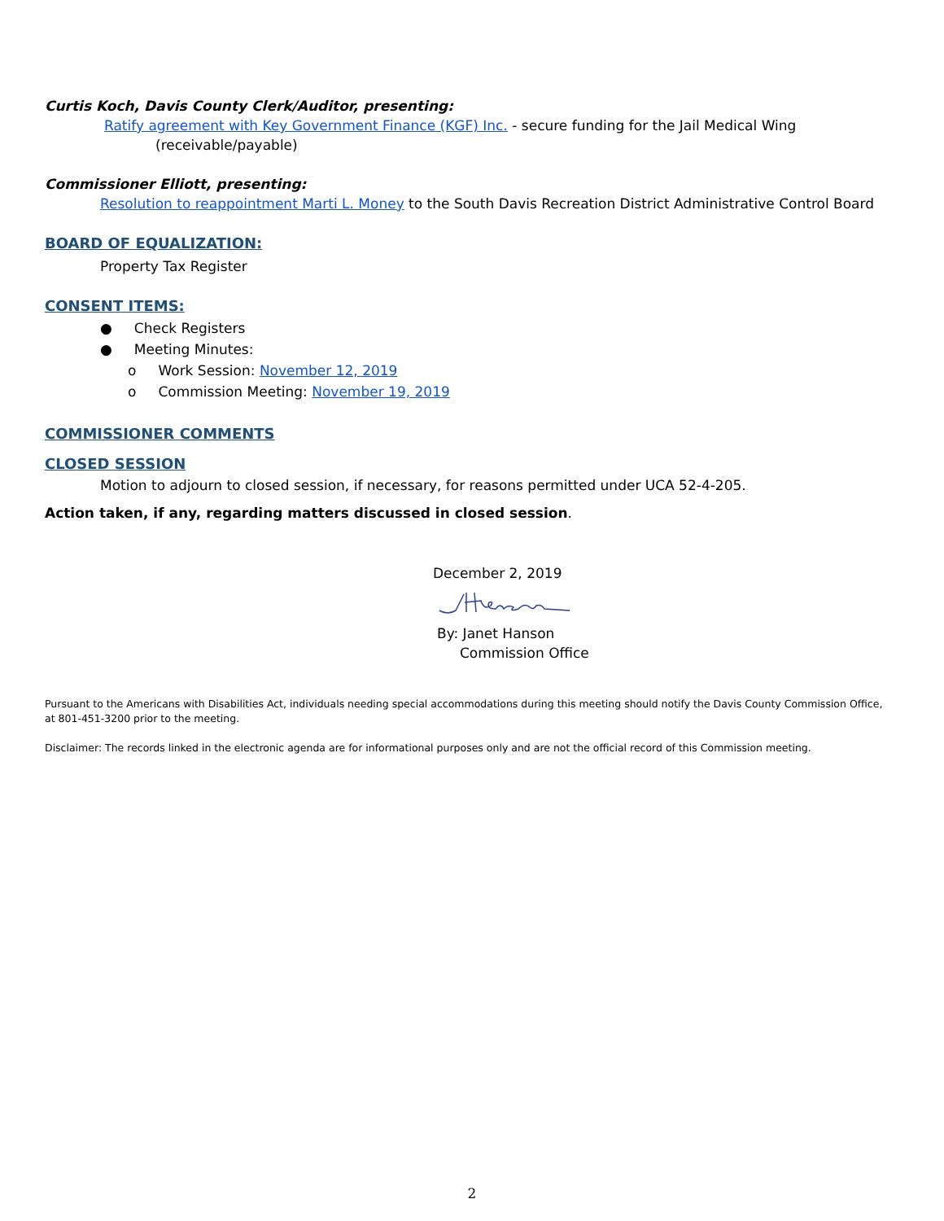Curtis Koch, Davis County Clerk/Auditor, presenting:
Ratify agreement with Key Government Finance (KGF) Inc. - secure funding for the Jail Medical Wing
(receivable/payable)
Commissioner Elliott, presenting:
Resolution to reappointment Marti L. Money to the South Davis Recreation District Administrative Control Board
BOARD OF EQUALIZATION:
Property Tax Register
CONSENT ITEMS:
● Check Registers
● Meeting Minutes:
o Work Session: November 12, 2019
o Commission Meeting: November 19, 2019
COMMISSIONER COMMENTS
CLOSED SESSION
Motion to adjourn to closed session, if necessary, for reasons permitted under UCA 52-4-205.
Action taken, if any, regarding matters discussed in closed session.
December 2, 2019
By: Janet Hanson
Commission Office
Pursuant to the Americans with Disabilities Act, individuals needing special accommodations during this meeting should notify the Davis County Commission Office, at 801-451-3200 prior to the meeting.
Disclaimer: The records linked in the electronic agenda are for informational purposes only and are not the official record of this Commission meeting.
2